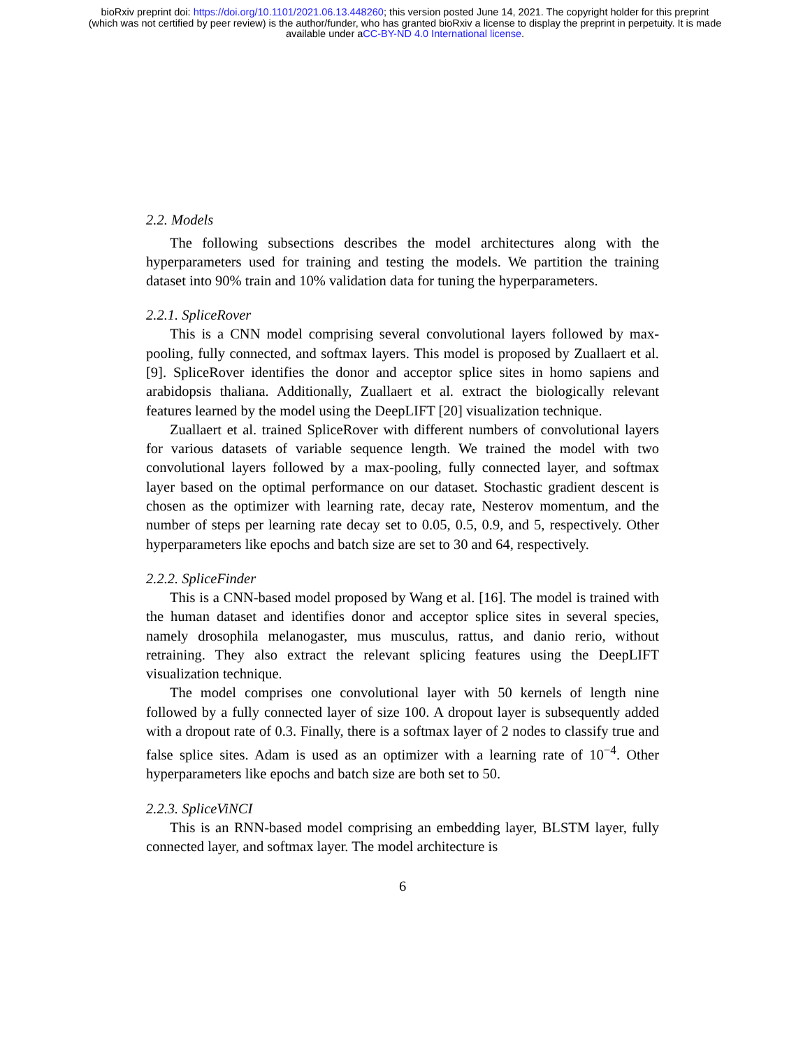bioRxiv preprint doi: https://doi.org/10.1101/2021.06.13.448260; this version posted June 14, 2021. The copyright holder for this preprint
(which was not certified by peer review) is the author/funder, who has granted bioRxiv a license to display the preprint in perpetuity. It is made
available under aCC-BY-ND 4.0 International license.
2.2. Models
The following subsections describes the model architectures along with the hyperparameters used for training and testing the models. We partition the training dataset into 90% train and 10% validation data for tuning the hyperparameters.
2.2.1. SpliceRover
This is a CNN model comprising several convolutional layers followed by max-pooling, fully connected, and softmax layers. This model is proposed by Zuallaert et al.[9]. SpliceRover identifies the donor and acceptor splice sites in homo sapiens and arabidopsis thaliana. Additionally, Zuallaert et al. extract the biologically relevant features learned by the model using the DeepLIFT [20] visualization technique.
Zuallaert et al. trained SpliceRover with different numbers of convolutional layers for various datasets of variable sequence length. We trained the model with two convolutional layers followed by a max-pooling, fully connected layer, and softmax layer based on the optimal performance on our dataset. Stochastic gradient descent is chosen as the optimizer with learning rate, decay rate, Nesterov momentum, and the number of steps per learning rate decay set to 0.05, 0.5, 0.9, and 5, respectively. Other hyperparameters like epochs and batch size are set to 30 and 64, respectively.
2.2.2. SpliceFinder
This is a CNN-based model proposed by Wang et al. [16]. The model is trained with the human dataset and identifies donor and acceptor splice sites in several species, namely drosophila melanogaster, mus musculus, rattus, and danio rerio, without retraining. They also extract the relevant splicing features using the DeepLIFT visualization technique.
The model comprises one convolutional layer with 50 kernels of length nine followed by a fully connected layer of size 100. A dropout layer is subsequently added with a dropout rate of 0.3. Finally, there is a softmax layer of 2 nodes to classify true and false splice sites. Adam is used as an optimizer with a learning rate of 10<sup>−4</sup>. Other hyperparameters like epochs and batch size are both set to 50.
2.2.3. SpliceViNCI
This is an RNN-based model comprising an embedding layer, BLSTM layer, fully connected layer, and softmax layer. The model architecture is
6